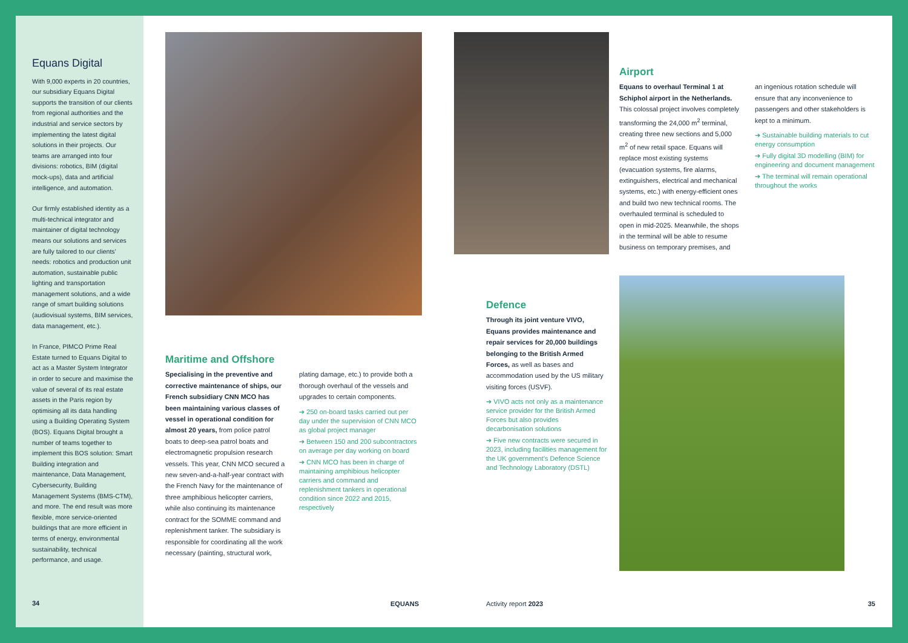Equans Digital
With 9,000 experts in 20 countries, our subsidiary Equans Digital supports the transition of our clients from regional authorities and the industrial and service sectors by implementing the latest digital solutions in their projects. Our teams are arranged into four divisions: robotics, BIM (digital mock-ups), data and artificial intelligence, and automation.
Our firmly established identity as a multi-technical integrator and maintainer of digital technology means our solutions and services are fully tailored to our clients’ needs: robotics and production unit automation, sustainable public lighting and transportation management solutions, and a wide range of smart building solutions (audiovisual systems, BIM services, data management, etc.).
In France, PIMCO Prime Real Estate turned to Equans Digital to act as a Master System Integrator in order to secure and maximise the value of several of its real estate assets in the Paris region by optimising all its data handling using a Building Operating System (BOS). Equans Digital brought a number of teams together to implement this BOS solution: Smart Building integration and maintenance, Data Management, Cybersecurity, Building Management Systems (BMS-CTM), and more. The end result was more flexible, more service-oriented buildings that are more efficient in terms of energy, environmental sustainability, technical performance, and usage.
34
Maritime and Offshore
Specialising in the preventive and corrective maintenance of ships, our French subsidiary CNN MCO has been maintaining various classes of vessel in operational condition for almost 20 years, from police patrol boats to deep-sea patrol boats and electromagnetic propulsion research vessels. This year, CNN MCO secured a new seven-and-a-half-year contract with the French Navy for the maintenance of three amphibious helicopter carriers, while also continuing its maintenance contract for the SOMME command and replenishment tanker. The subsidiary is responsible for coordinating all the work necessary (painting, structural work,
plating damage, etc.) to provide both a thorough overhaul of the vessels and upgrades to certain components.
➔ 250 on-board tasks carried out per day under the supervision of CNN MCO as global project manager
➔ Between 150 and 200 subcontractors on average per day working on board
➔ CNN MCO has been in charge of maintaining amphibious helicopter carriers and command and replenishment tankers in operational condition since 2022 and 2015, respectively
Airport
Equans to overhaul Terminal 1 at Schiphol airport in the Netherlands. This colossal project involves completely transforming the 24,000 m<sup>2</sup> terminal, creating three new sections and 5,000 m<sup>2</sup> of new retail space. Equans will replace most existing systems (evacuation systems, fire alarms, extinguishers, electrical and mechanical systems, etc.) with energy-efficient ones and build two new technical rooms. The overhauled terminal is scheduled to open in mid-2025. Meanwhile, the shops in the terminal will be able to resume business on temporary premises, and
an ingenious rotation schedule will ensure that any inconvenience to passengers and other stakeholders is kept to a minimum.
➔ Sustainable building materials to cut energy consumption
➔ Fully digital 3D modelling (BIM) for engineering and document management
➔ The terminal will remain operational throughout the works
Defence
Through its joint venture VIVO, Equans provides maintenance and repair services for 20,000 buildings belonging to the British Armed Forces, as well as bases and accommodation used by the US military visiting forces (USVF).
➔ VIVO acts not only as a maintenance service provider for the British Armed Forces but also provides decarbonisation solutions
➔ Five new contracts were secured in 2023, including facilities management for the UK government’s Defence Science and Technology Laboratory (DSTL)
EQUANS Activity report 2023 35